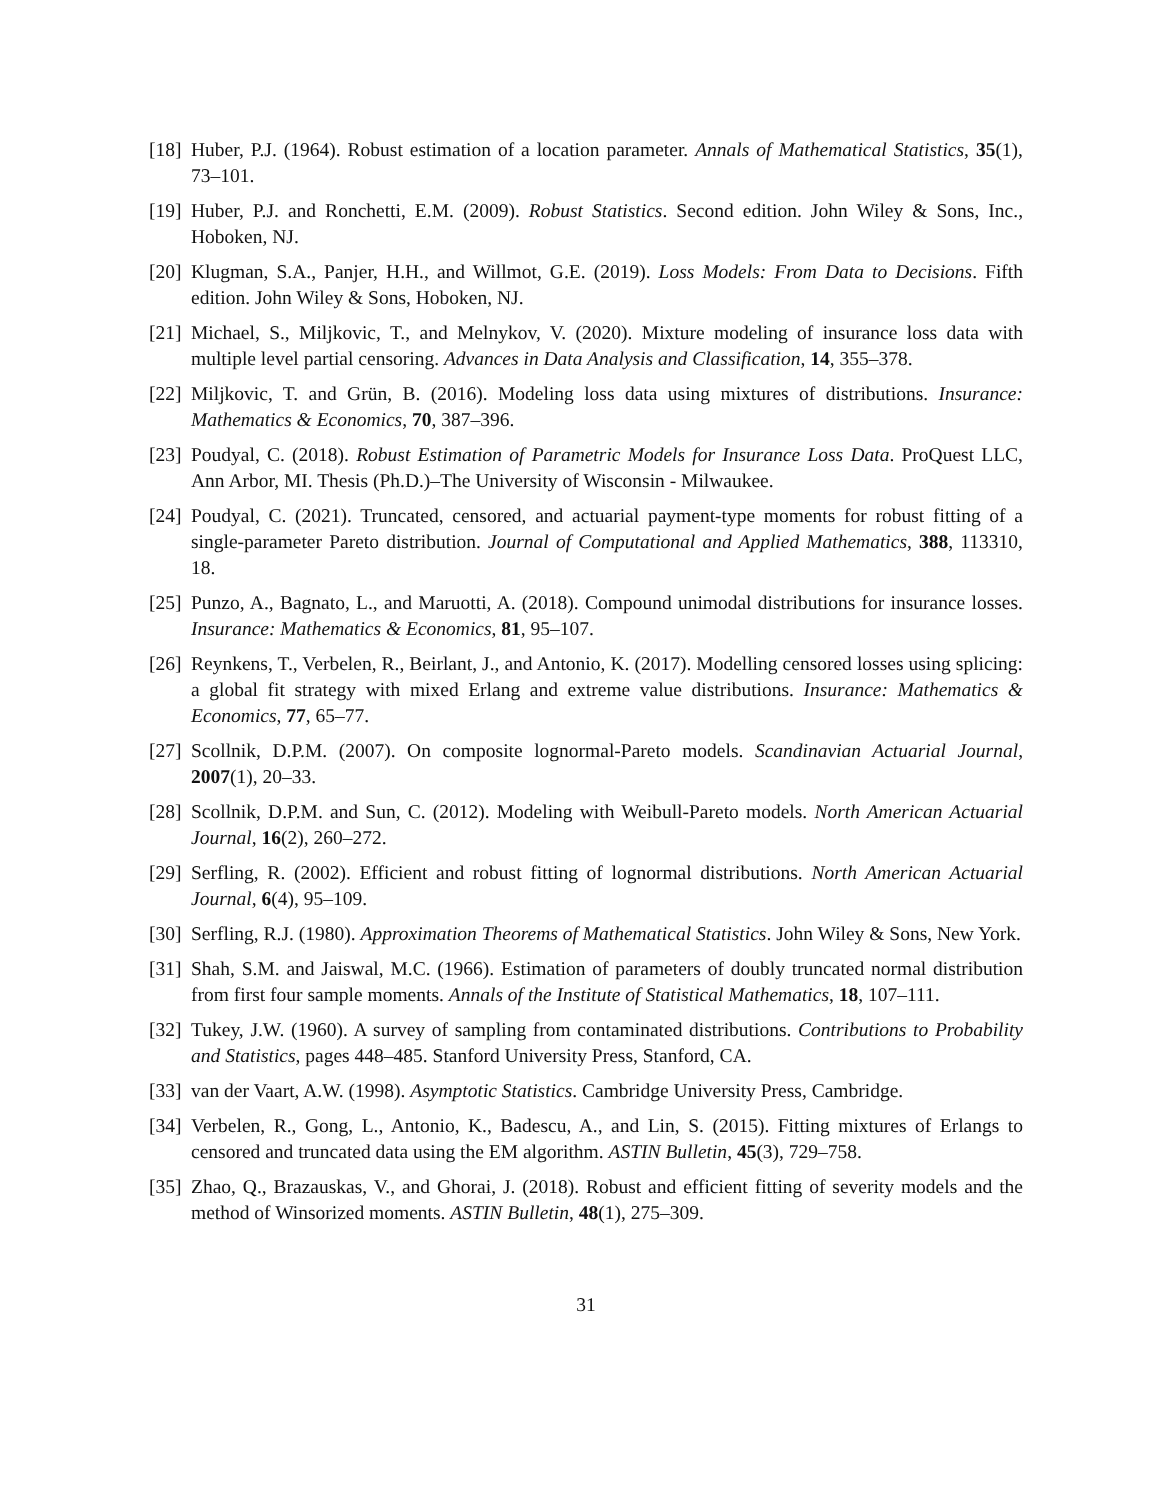[18]
Huber, P.J. (1964). Robust estimation of a location parameter. Annals of Mathematical Statistics, 35(1), 73–101.
[19]
Huber, P.J. and Ronchetti, E.M. (2009). Robust Statistics. Second edition. John Wiley & Sons, Inc., Hoboken, NJ.
[20]
Klugman, S.A., Panjer, H.H., and Willmot, G.E. (2019). Loss Models: From Data to Decisions. Fifth edition. John Wiley & Sons, Hoboken, NJ.
[21]
Michael, S., Miljkovic, T., and Melnykov, V. (2020). Mixture modeling of insurance loss data with multiple level partial censoring. Advances in Data Analysis and Classification, 14, 355–378.
[22]
Miljkovic, T. and Grün, B. (2016). Modeling loss data using mixtures of distributions. Insurance: Mathematics & Economics, 70, 387–396.
[23]
Poudyal, C. (2018). Robust Estimation of Parametric Models for Insurance Loss Data. ProQuest LLC, Ann Arbor, MI. Thesis (Ph.D.)–The University of Wisconsin - Milwaukee.
[24]
Poudyal, C. (2021). Truncated, censored, and actuarial payment-type moments for robust fitting of a single-parameter Pareto distribution. Journal of Computational and Applied Mathematics, 388, 113310, 18.
[25]
Punzo, A., Bagnato, L., and Maruotti, A. (2018). Compound unimodal distributions for insurance losses. Insurance: Mathematics & Economics, 81, 95–107.
[26]
Reynkens, T., Verbelen, R., Beirlant, J., and Antonio, K. (2017). Modelling censored losses using splicing: a global fit strategy with mixed Erlang and extreme value distributions. Insurance: Mathematics & Economics, 77, 65–77.
[27]
Scollnik, D.P.M. (2007). On composite lognormal-Pareto models. Scandinavian Actuarial Journal, 2007(1), 20–33.
[28]
Scollnik, D.P.M. and Sun, C. (2012). Modeling with Weibull-Pareto models. North American Actuarial Journal, 16(2), 260–272.
[29]
Serfling, R. (2002). Efficient and robust fitting of lognormal distributions. North American Actuarial Journal, 6(4), 95–109.
[30]
Serfling, R.J. (1980). Approximation Theorems of Mathematical Statistics. John Wiley & Sons, New York.
[31]
Shah, S.M. and Jaiswal, M.C. (1966). Estimation of parameters of doubly truncated normal distribution from first four sample moments. Annals of the Institute of Statistical Mathematics, 18, 107–111.
[32]
Tukey, J.W. (1960). A survey of sampling from contaminated distributions. Contributions to Probability and Statistics, pages 448–485. Stanford University Press, Stanford, CA.
[33]
van der Vaart, A.W. (1998). Asymptotic Statistics. Cambridge University Press, Cambridge.
[34]
Verbelen, R., Gong, L., Antonio, K., Badescu, A., and Lin, S. (2015). Fitting mixtures of Erlangs to censored and truncated data using the EM algorithm. ASTIN Bulletin, 45(3), 729–758.
[35]
Zhao, Q., Brazauskas, V., and Ghorai, J. (2018). Robust and efficient fitting of severity models and the method of Winsorized moments. ASTIN Bulletin, 48(1), 275–309.
31